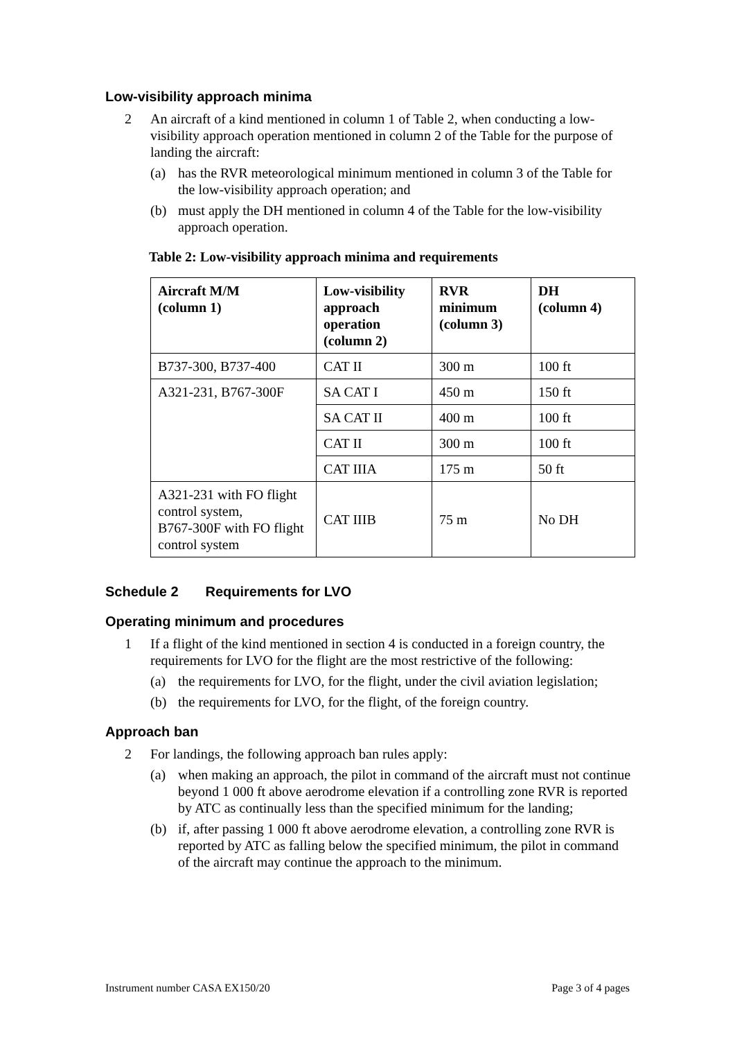Low-visibility approach minima
2 An aircraft of a kind mentioned in column 1 of Table 2, when conducting a low-visibility approach operation mentioned in column 2 of the Table for the purpose of landing the aircraft:
(a) has the RVR meteorological minimum mentioned in column 3 of the Table for the low-visibility approach operation; and
(b) must apply the DH mentioned in column 4 of the Table for the low-visibility approach operation.
Table 2: Low-visibility approach minima and requirements
| Aircraft M/M (column 1) | Low-visibility approach operation (column 2) | RVR minimum (column 3) | DH (column 4) |
| --- | --- | --- | --- |
| B737-300, B737-400 | CAT II | 300 m | 100 ft |
| A321-231, B767-300F | SA CAT I | 450 m | 150 ft |
| | SA CAT II | 400 m | 100 ft |
| | CAT II | 300 m | 100 ft |
| | CAT IIIA | 175 m | 50 ft |
| A321-231 with FO flight control system, B767-300F with FO flight control system | CAT IIIB | 75 m | No DH |
Schedule 2 Requirements for LVO
Operating minimum and procedures
1 If a flight of the kind mentioned in section 4 is conducted in a foreign country, the requirements for LVO for the flight are the most restrictive of the following:
(a) the requirements for LVO, for the flight, under the civil aviation legislation;
(b) the requirements for LVO, for the flight, of the foreign country.
Approach ban
2 For landings, the following approach ban rules apply:
(a) when making an approach, the pilot in command of the aircraft must not continue beyond 1 000 ft above aerodrome elevation if a controlling zone RVR is reported by ATC as continually less than the specified minimum for the landing;
(b) if, after passing 1 000 ft above aerodrome elevation, a controlling zone RVR is reported by ATC as falling below the specified minimum, the pilot in command of the aircraft may continue the approach to the minimum.
Instrument number CASA EX150/20 Page 3 of 4 pages